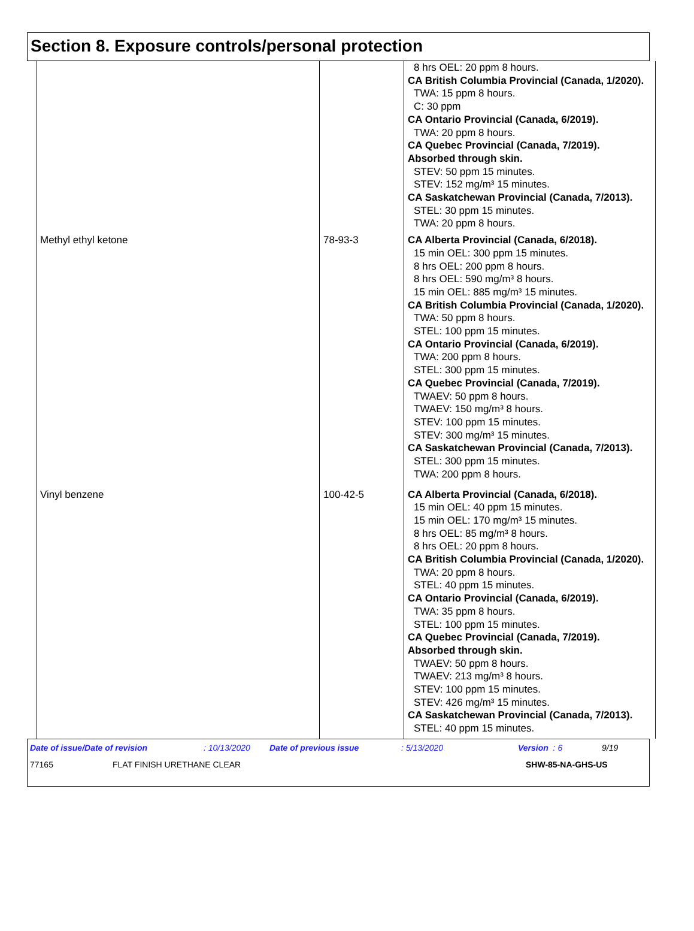Section 8. Exposure controls/personal protection
| | | 8 hrs OEL: 20 ppm 8 hours. CA British Columbia Provincial (Canada, 1/2020). TWA: 15 ppm 8 hours. C: 30 ppm CA Ontario Provincial (Canada, 6/2019). TWA: 20 ppm 8 hours. CA Quebec Provincial (Canada, 7/2019). Absorbed through skin. STEV: 50 ppm 15 minutes. STEV: 152 mg/m³ 15 minutes. CA Saskatchewan Provincial (Canada, 7/2013). STEL: 30 ppm 15 minutes. TWA: 20 ppm 8 hours. |
| Methyl ethyl ketone | 78-93-3 | CA Alberta Provincial (Canada, 6/2018). 15 min OEL: 300 ppm 15 minutes. 8 hrs OEL: 200 ppm 8 hours. 8 hrs OEL: 590 mg/m³ 8 hours. 15 min OEL: 885 mg/m³ 15 minutes. CA British Columbia Provincial (Canada, 1/2020). TWA: 50 ppm 8 hours. STEL: 100 ppm 15 minutes. CA Ontario Provincial (Canada, 6/2019). TWA: 200 ppm 8 hours. STEL: 300 ppm 15 minutes. CA Quebec Provincial (Canada, 7/2019). TWAEV: 50 ppm 8 hours. TWAEV: 150 mg/m³ 8 hours. STEV: 100 ppm 15 minutes. STEV: 300 mg/m³ 15 minutes. CA Saskatchewan Provincial (Canada, 7/2013). STEL: 300 ppm 15 minutes. TWA: 200 ppm 8 hours. |
| Vinyl benzene | 100-42-5 | CA Alberta Provincial (Canada, 6/2018). 15 min OEL: 40 ppm 15 minutes. 15 min OEL: 170 mg/m³ 15 minutes. 8 hrs OEL: 85 mg/m³ 8 hours. 8 hrs OEL: 20 ppm 8 hours. CA British Columbia Provincial (Canada, 1/2020). TWA: 20 ppm 8 hours. STEL: 40 ppm 15 minutes. CA Ontario Provincial (Canada, 6/2019). TWA: 35 ppm 8 hours. STEL: 100 ppm 15 minutes. CA Quebec Provincial (Canada, 7/2019). Absorbed through skin. TWAEV: 50 ppm 8 hours. TWAEV: 213 mg/m³ 8 hours. STEV: 100 ppm 15 minutes. STEV: 426 mg/m³ 15 minutes. CA Saskatchewan Provincial (Canada, 7/2013). STEL: 40 ppm 15 minutes. |
Date of issue/Date of revision: 10/13/2020 Date of previous issue: 5/13/2020 Version : 6 9/19
77165 FLAT FINISH URETHANE CLEAR SHW-85-NA-GHS-US